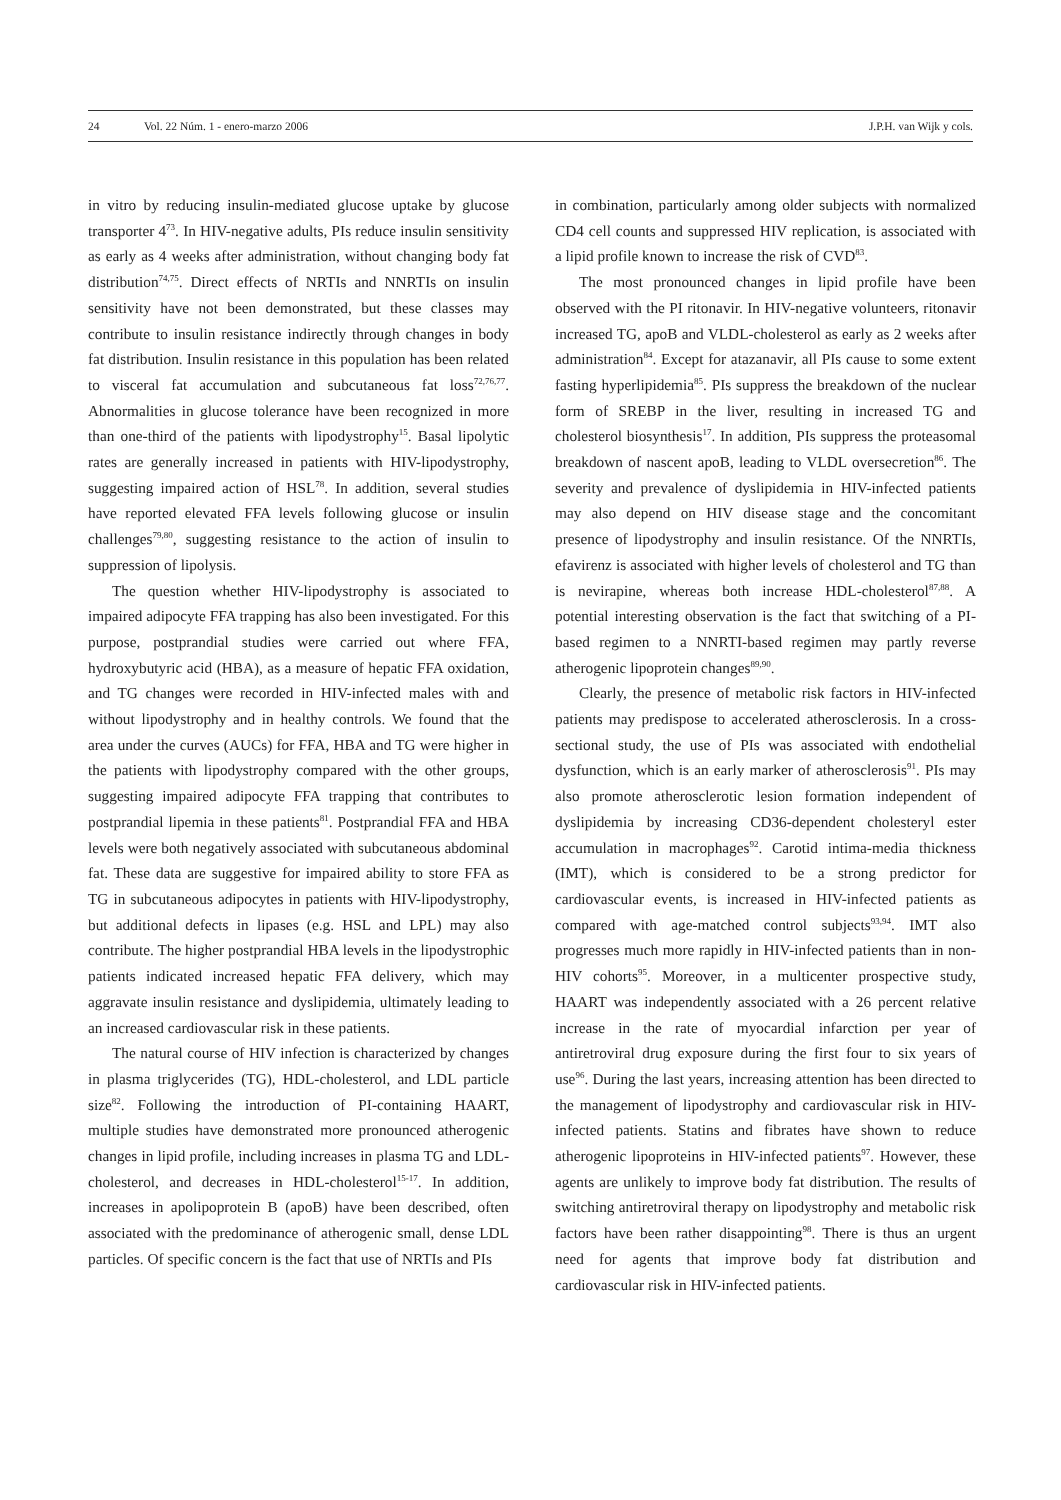24 Vol. 22 Núm. 1 - enero-marzo 2006 J.P.H. van Wijk y cols.
in vitro by reducing insulin-mediated glucose uptake by glucose transporter 4<sup>73</sup>. In HIV-negative adults, PIs reduce insulin sensitivity as early as 4 weeks after administration, without changing body fat distribution<sup>74,75</sup>. Direct effects of NRTIs and NNRTIs on insulin sensitivity have not been demonstrated, but these classes may contribute to insulin resistance indirectly through changes in body fat distribution. Insulin resistance in this population has been related to visceral fat accumulation and subcutaneous fat loss<sup>72,76,77</sup>. Abnormalities in glucose tolerance have been recognized in more than one-third of the patients with lipodystrophy<sup>15</sup>. Basal lipolytic rates are generally increased in patients with HIV-lipodystrophy, suggesting impaired action of HSL<sup>78</sup>. In addition, several studies have reported elevated FFA levels following glucose or insulin challenges<sup>79,80</sup>, suggesting resistance to the action of insulin to suppression of lipolysis.
The question whether HIV-lipodystrophy is associated to impaired adipocyte FFA trapping has also been investigated. For this purpose, postprandial studies were carried out where FFA, hydroxybutyric acid (HBA), as a measure of hepatic FFA oxidation, and TG changes were recorded in HIV-infected males with and without lipodystrophy and in healthy controls. We found that the area under the curves (AUCs) for FFA, HBA and TG were higher in the patients with lipodystrophy compared with the other groups, suggesting impaired adipocyte FFA trapping that contributes to postprandial lipemia in these patients<sup>81</sup>. Postprandial FFA and HBA levels were both negatively associated with subcutaneous abdominal fat. These data are suggestive for impaired ability to store FFA as TG in subcutaneous adipocytes in patients with HIV-lipodystrophy, but additional defects in lipases (e.g. HSL and LPL) may also contribute. The higher postprandial HBA levels in the lipodystrophic patients indicated increased hepatic FFA delivery, which may aggravate insulin resistance and dyslipidemia, ultimately leading to an increased cardiovascular risk in these patients.
The natural course of HIV infection is characterized by changes in plasma triglycerides (TG), HDL-cholesterol, and LDL particle size<sup>82</sup>. Following the introduction of PI-containing HAART, multiple studies have demonstrated more pronounced atherogenic changes in lipid profile, including increases in plasma TG and LDL-cholesterol, and decreases in HDL-cholesterol<sup>15-17</sup>. In addition, increases in apolipoprotein B (apoB) have been described, often associated with the predominance of atherogenic small, dense LDL particles. Of specific concern is the fact that use of NRTIs and PIs
in combination, particularly among older subjects with normalized CD4 cell counts and suppressed HIV replication, is associated with a lipid profile known to increase the risk of CVD<sup>83</sup>.
The most pronounced changes in lipid profile have been observed with the PI ritonavir. In HIV-negative volunteers, ritonavir increased TG, apoB and VLDL-cholesterol as early as 2 weeks after administration<sup>84</sup>. Except for atazanavir, all PIs cause to some extent fasting hyperlipidemia<sup>85</sup>. PIs suppress the breakdown of the nuclear form of SREBP in the liver, resulting in increased TG and cholesterol biosynthesis<sup>17</sup>. In addition, PIs suppress the proteasomal breakdown of nascent apoB, leading to VLDL oversecretion<sup>86</sup>. The severity and prevalence of dyslipidemia in HIV-infected patients may also depend on HIV disease stage and the concomitant presence of lipodystrophy and insulin resistance. Of the NNRTIs, efavirenz is associated with higher levels of cholesterol and TG than is nevirapine, whereas both increase HDL-cholesterol<sup>87,88</sup>. A potential interesting observation is the fact that switching of a PI-based regimen to a NNRTI-based regimen may partly reverse atherogenic lipoprotein changes<sup>89,90</sup>.
Clearly, the presence of metabolic risk factors in HIV-infected patients may predispose to accelerated atherosclerosis. In a cross-sectional study, the use of PIs was associated with endothelial dysfunction, which is an early marker of atherosclerosis<sup>91</sup>. PIs may also promote atherosclerotic lesion formation independent of dyslipidemia by increasing CD36-dependent cholesteryl ester accumulation in macrophages<sup>92</sup>. Carotid intima-media thickness (IMT), which is considered to be a strong predictor for cardiovascular events, is increased in HIV-infected patients as compared with age-matched control subjects<sup>93,94</sup>. IMT also progresses much more rapidly in HIV-infected patients than in non-HIV cohorts<sup>95</sup>. Moreover, in a multicenter prospective study, HAART was independently associated with a 26 percent relative increase in the rate of myocardial infarction per year of antiretroviral drug exposure during the first four to six years of use<sup>96</sup>. During the last years, increasing attention has been directed to the management of lipodystrophy and cardiovascular risk in HIV-infected patients. Statins and fibrates have shown to reduce atherogenic lipoproteins in HIV-infected patients<sup>97</sup>. However, these agents are unlikely to improve body fat distribution. The results of switching antiretroviral therapy on lipodystrophy and metabolic risk factors have been rather disappointing<sup>98</sup>. There is thus an urgent need for agents that improve body fat distribution and cardiovascular risk in HIV-infected patients.